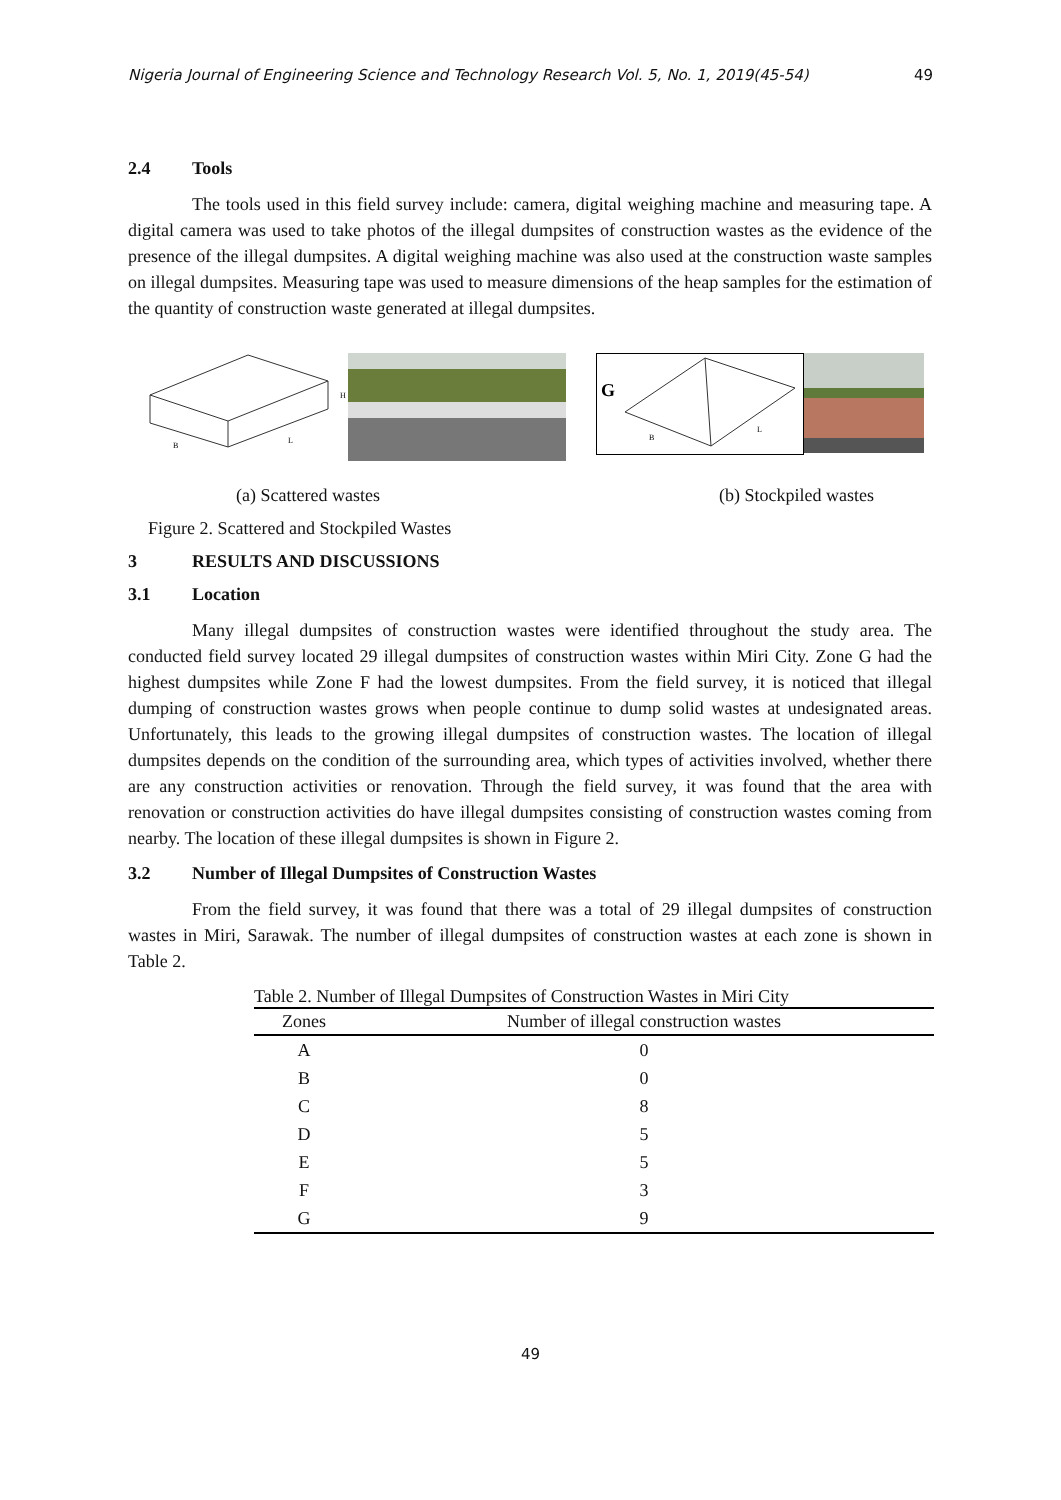Nigeria Journal of Engineering Science and Technology Research Vol. 5, No. 1, 2019(45-54) 49
2.4 Tools
The tools used in this field survey include: camera, digital weighing machine and measuring tape. A digital camera was used to take photos of the illegal dumpsites of construction wastes as the evidence of the presence of the illegal dumpsites. A digital weighing machine was also used at the construction waste samples on illegal dumpsites. Measuring tape was used to measure dimensions of the heap samples for the estimation of the quantity of construction waste generated at illegal dumpsites.
B
L
H
G
B
L
(a) Scattered wastes (b) Stockpiled wastes
Figure 2. Scattered and Stockpiled Wastes
3 RESULTS AND DISCUSSIONS
3.1 Location
Many illegal dumpsites of construction wastes were identified throughout the study area. The conducted field survey located 29 illegal dumpsites of construction wastes within Miri City. Zone G had the highest dumpsites while Zone F had the lowest dumpsites. From the field survey, it is noticed that illegal dumping of construction wastes grows when people continue to dump solid wastes at undesignated areas. Unfortunately, this leads to the growing illegal dumpsites of construction wastes. The location of illegal dumpsites depends on the condition of the surrounding area, which types of activities involved, whether there are any construction activities or renovation. Through the field survey, it was found that the area with renovation or construction activities do have illegal dumpsites consisting of construction wastes coming from nearby. The location of these illegal dumpsites is shown in Figure 2.
3.2 Number of Illegal Dumpsites of Construction Wastes
From the field survey, it was found that there was a total of 29 illegal dumpsites of construction wastes in Miri, Sarawak. The number of illegal dumpsites of construction wastes at each zone is shown in Table 2.
Table 2. Number of Illegal Dumpsites of Construction Wastes in Miri City
| Zones | Number of illegal construction wastes |
| --- | --- |
| A | 0 |
| B | 0 |
| C | 8 |
| D | 5 |
| E | 5 |
| F | 3 |
| G | 9 |
49